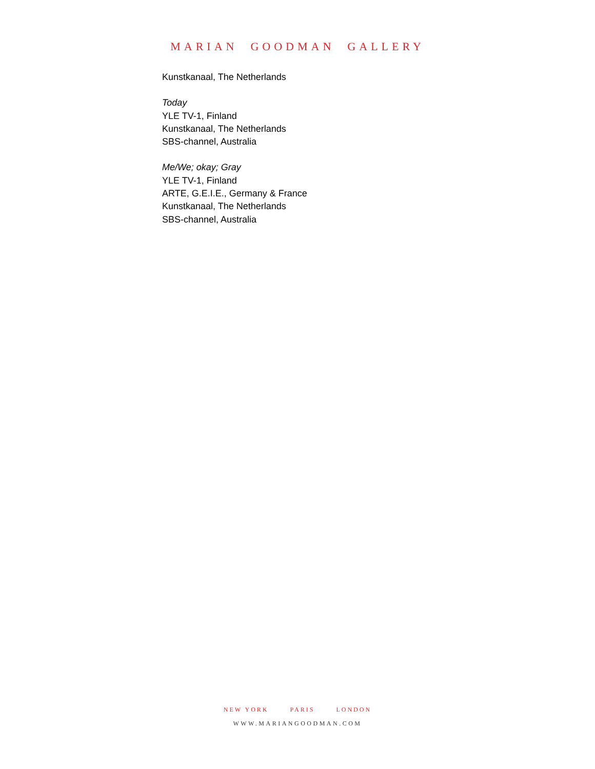MARIAN GOODMAN GALLERY
Kunstkanaal, The Netherlands
Today
YLE TV-1, Finland
Kunstkanaal, The Netherlands
SBS-channel, Australia
Me/We; okay; Gray
YLE TV-1, Finland
ARTE, G.E.I.E., Germany & France
Kunstkanaal, The Netherlands
SBS-channel, Australia
NEW YORK PARIS LONDON
WWW.MARIANGOODMAN.COM